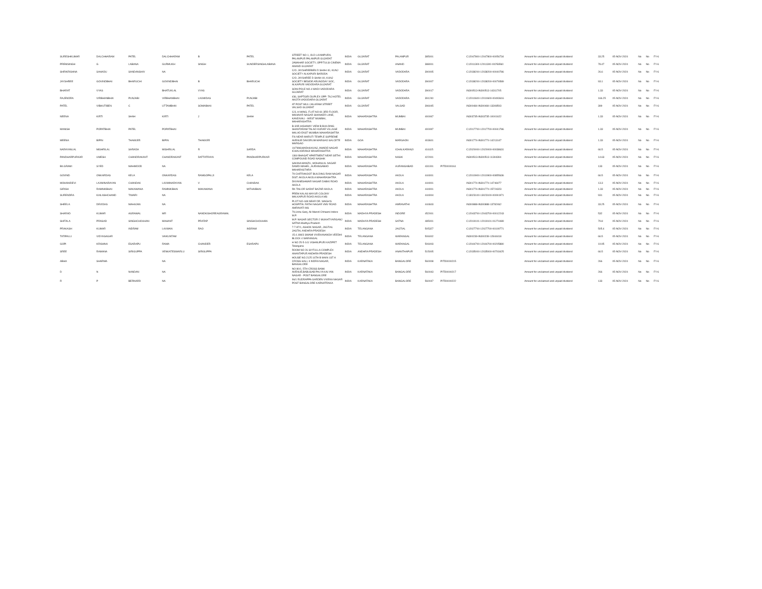| SURESHKUMAR | DALCHHARAM | PATEL | DALCHHARAM | B | PATEL | STREET NO-1, OLD LAXMIPURA, PALANPUR PALANPUR GUJARAT | INDIA | GUJARAT | PALANPUR | 385001 | | C12047800-12047800-00056734 | Amount for unclaimed and unpaid dividend | 33.25 | 05-NOV-2024 | No | No | FY-6 |
| PREMSINGH | G | LABANA | GURMUKH | SINGH | SUNDERSINGHLABANA | JAWAHAR SOCIETY, OPP.TULSI CINEMA ANAND GUJARAT | INDIA | GUJARAT | ANAND | 388001 | | C12011300-12011300-00256560 | Amount for unclaimed and unpaid dividend | 78.47 | 05-NOV-2024 | No | No | FY-6 |
| SHRIKRISHNA | SAHADU | SANDANSHIV | NA | | | C/O. JAYSHREEBEN D SHAH 40, KUNJ SOCIETY ALKAPURI BARODA | INDIA | GUJARAT | VADODARA | 390005 | | C12038200-12038200-00040786 | Amount for unclaimed and unpaid dividend | 26.6 | 05-NOV-2024 | No | No | FY-6 |
| JAYSHREE | GOVINDBHAI | BHARUCHI | GOVINDBHAI | B | BHARUCHI | C/O. JAYSHREE D SHAH 40, KUNJ SOCIETY BESIDE ARUNODAY SOC, ALKAPURI VADODARA GUJARAT | INDIA | GUJARAT | VADODARA | 390007 | | C12038200-12038200-00076589 | Amount for unclaimed and unpaid dividend | 93.1 | 05-NOV-2024 | No | No | FY-6 |
| BHARAT | VYAS | | BHATUKLAL | VYAS | | SONI POLE NO.4 WADI VADODARA GUJARAT | INDIA | GUJARAT | VADODARA | 390017 | | IN300513-IN300513-14311705 | Amount for unclaimed and unpaid dividend | 1.33 | 05-NOV-2024 | No | No | FY-6 |
| RAJENDRA | VIRBHANBHAI | PUNJABI | VIRBHANBHAI | LAXMIDAS | PUNJABI | I/36, SAPTGIRI DUPLEX OPP: TAJ HOTEL AKOTA VADODARA GUJARAT | INDIA | GUJARAT | VADODARA | 391240 | | C12010600-12010600-00493616 | Amount for unclaimed and unpaid dividend | 166.25 | 05-NOV-2024 | No | No | FY-6 |
| PATEL | VIBHUTIBEN | C | UTTAMBHAI | SOMABHAI | PATEL | AT POST MULI JALARAM STREET VALSAD GUJARAT | INDIA | GUJARAT | VALSAD | 396045 | | IN300484-IN300484-13308503 | Amount for unclaimed and unpaid dividend | 399 | 05-NOV-2024 | No | No | FY-6 |
| NEENA | KIRTI | SHAH | KIRTI | J | SHAH | C/3, H-WING, FLAT NO-81 3RD FLOOR, MAHAVIR NAGAR SHANKER LANE, KANDIVALI - WEST MUMBAI, MAHARASHTRA | INDIA | MAHARASHTRA | MUMBAI | 400067 | | IN303735-IN303735-10001622 | Amount for unclaimed and unpaid dividend | 1.33 | 05-NOV-2024 | No | No | FY-6 |
| MANISH | POPATBHAI | PATEL | POPATBHAI | | | B-3/35 HIGHWAY VIEW B BUILDING SHANTARAM TALAO KURAR VILLAGE MALAD EAST MUMBAI MAHARASHTRA | INDIA | MAHARASHTRA | MUMBAI | 400097 | | C12017700-12017700-00041786 | Amount for unclaimed and unpaid dividend | 1.33 | 05-NOV-2024 | No | No | FY-6 |
| MEENA | BIPIN | THAKKER | BIPIN | THAKKER | | F/6 NEAR MARUTI TEMPLE SUPREME AVENUE DAVORLIM MARGAO SALCETE MARGAO | INDIA | GOA | MARGAON | 403601 | | IN301774-IN301774-14213147 | Amount for unclaimed and unpaid dividend | 1.33 | 05-NOV-2024 | No | No | FY-6 |
| NARAYANLAL | MISHRILAL | SARADA | MISHRILAL | R | SARDA | 10/7898,MADHUKUNJ, AWADE NAGAR ICHALKARANJI MAHARASHTRA | INDIA | MAHARASHTRA | ICHALKARANJI | 416115 | | C12020000-12020000-00038631 | Amount for unclaimed and unpaid dividend | 66.5 | 05-NOV-2024 | No | No | FY-6 |
| PANDHARPURKAR | UMESH | CHANDRAKANT | CHANDRAKANT | DATTATRAYA | PANDHARPURKAR | 1360 BHAGAT APARTMENT NEAR SETHI COMPOUND ROAD NASHIK | INDIA | MAHARASHTRA | NASIK | 422001 | | IN300513-IN300513-11304394 | Amount for unclaimed and unpaid dividend | 14.63 | 05-NOV-2024 | No | No | FY-6 |
| BILGRAMI | SYED | MAHMOOD | NA | | | SAKINA MANZIL, MOHANLAL NAGAR DAMDI MAHEL, AURANGABAD MAHARASTHRA | INDIA | MAHARASHTRA | AURANGABAD | 431001 | PITD0000161 | | Amount for unclaimed and unpaid dividend | 133 | 05-NOV-2024 | No | No | FY-6 |
| GOVIND | ONKARDAS | KELA | ONKARDAS | RAMGOPALJI | KELA | 79 CHITRAKOOT BUILDING RAM NAGAR DIST. AKOLA AKOLA MAHARASHTRA | INDIA | MAHARASHTRA | AKOLA | 444001 | | C12010900-12010900-00855636 | Amount for unclaimed and unpaid dividend | 66.5 | 05-NOV-2024 | No | No | FY-6 |
| MOHANIDEVI | LAXMINARAYAN | CHANDAK | LAXMINARAYAN | V | CHANDAK | DNYANESHWAR NAGAR DABKI ROAD AKOLA | INDIA | MAHARASHTRA | AKOLA | 444001 | | IN301774-IN301774-14746077 | Amount for unclaimed and unpaid dividend | 13.3 | 05-NOV-2024 | No | No | FY-6 |
| GIRISH | RAMNIKBHAI | MAKAWANA | RAMNIKBHAI | MAKAWANA | MITHAIBHAI | RK TAILOR SARAF BAZAR AKOLA | INDIA | MAHARASHTRA | AKOLA | 444001 | | IN301774-IN301774-15724323 | Amount for unclaimed and unpaid dividend | 1.33 | 05-NOV-2024 | No | No | FY-6 |
| SURENDRA | KAILASHCHAND | TIWARI | NA | | | PREM KALAS MAYUR COLONY MALKAPUR ROAD AKOLA MS | INDIA | MAHARASHTRA | AKOLA | 444004 | | C13023100-13023100-00091971 | Amount for unclaimed and unpaid dividend | 931 | 05-NOV-2024 | No | No | FY-6 |
| SHEELA | DEVIDAS | MAHAJAN | NA | | | PLOT NO-448 NEAR DR. WAGH'S HOSPITAL RATHI NAGAR VMV ROAD AMRAVATI MS | INDIA | MAHARASHTRA | AMRAVATHI | 444603 | | IN300888-IN300888-13782462 | Amount for unclaimed and unpaid dividend | 33.25 | 05-NOV-2024 | No | No | FY-6 |
| SHARAD | KUMAR | AGRAWAL | MR | NANDKISHOREAGRAWAL | | 79,Usha Ganj, Ali Manzil Chhawni Indore M.P. | INDIA | MADHYA PRADESH | INDORE | 452001 | | C12043700-12043700-00012243 | Amount for unclaimed and unpaid dividend | 532 | 05-NOV-2024 | No | No | FY-6 |
| SHITALA | PRASAD | SINGHCHOUHAN | MAHANT | PRATAP | SINGHCHOUHAN | M.P. NAGAR SECTOR-2 MUKHTIYARGANJ SATNA Madhya Pradesh | INDIA | MADHYA PRADESH | SATNA | 485001 | | C12019101-12019101-01274489 | Amount for unclaimed and unpaid dividend | 79.8 | 05-NOV-2024 | No | No | FY-6 |
| PRAKASH | KUMAR | INDRAM | LAXMAN | RAO | INDRAM | 7-7-87/1, ASHOK NAGAR, JAGTIAL JAGTAL ANDHRA PRADESH | INDIA | TELANGANA | JAGTIAL | 505327 | | C12027700-12027700-00109771 | Amount for unclaimed and unpaid dividend | 505.4 | 05-NOV-2024 | No | No | FY-6 |
| TATIPALLI | VIDYASAGAR | | VAIKUNTAM | | | 15.4.198/3 SWAMI VIVEKANANDA VEEDHI BLOCK 4 WARANGAL | INDIA | TELANGANA | WARANGAL | 506002 | | IN300239-IN300239-12844418 | Amount for unclaimed and unpaid dividend | 66.5 | 05-NOV-2024 | No | No | FY-6 |
| GOPI | KRISHNA | ESARAPU | RAMA | CHANDER | ESARAPU | H NO 25-5-141 VISHNUPURI KAZIPET Telangana | INDIA | TELANGANA | WARANGAL | 506003 | | C12044700-12044700-00205880 | Amount for unclaimed and unpaid dividend | 19.95 | 05-NOV-2024 | No | No | FY-6 |
| SREE | RAMANA | SIRIGUPPA | VENKATESWARLU | SIRIGUPPA | | ROOM NO 26 SIYFULLA COMPLEX ANANTAPUR ANDHRA PRADESH | INDIA | ANDHRA PRADESH | ANANTHAPUR | 515005 | | C12035000-12035000-00703425 | Amount for unclaimed and unpaid dividend | 66.5 | 05-NOV-2024 | No | No | FY-6 |
| ABHA | SHARMA | | NA | | | HOUSE NO.2125 16TH B MAIN 1ST A CROSS HALL II INDRA NAGAR, BANGALORE | INDIA | KARNATAKA | BANGALORE | 560008 | PITD0000215 | | Amount for unclaimed and unpaid dividend | 266 | 05-NOV-2024 | No | No | FY-6 |
| D | N | NANDAN | NA | | | NO 80/1, 5TH CROSS BANK AVENUE,BABUSAB PALYA KALYAN NAGAR - POST BANGALORE | INDIA | KARNATAKA | BANGALORE | 560043 | PITD0000217 | | Amount for unclaimed and unpaid dividend | 266 | 05-NOV-2024 | No | No | FY-6 |
| R | P | BERNARD | NA | | | 96/1 RUDRAPPA GARDEN VIVEKA NAGAR POST BANGALORE KARNATRAKA | INDIA | KARNATAKA | BANGALORE | 560047 | PITD0000222 | | Amount for unclaimed and unpaid dividend | 133 | 05-NOV-2024 | No | No | FY-6 |